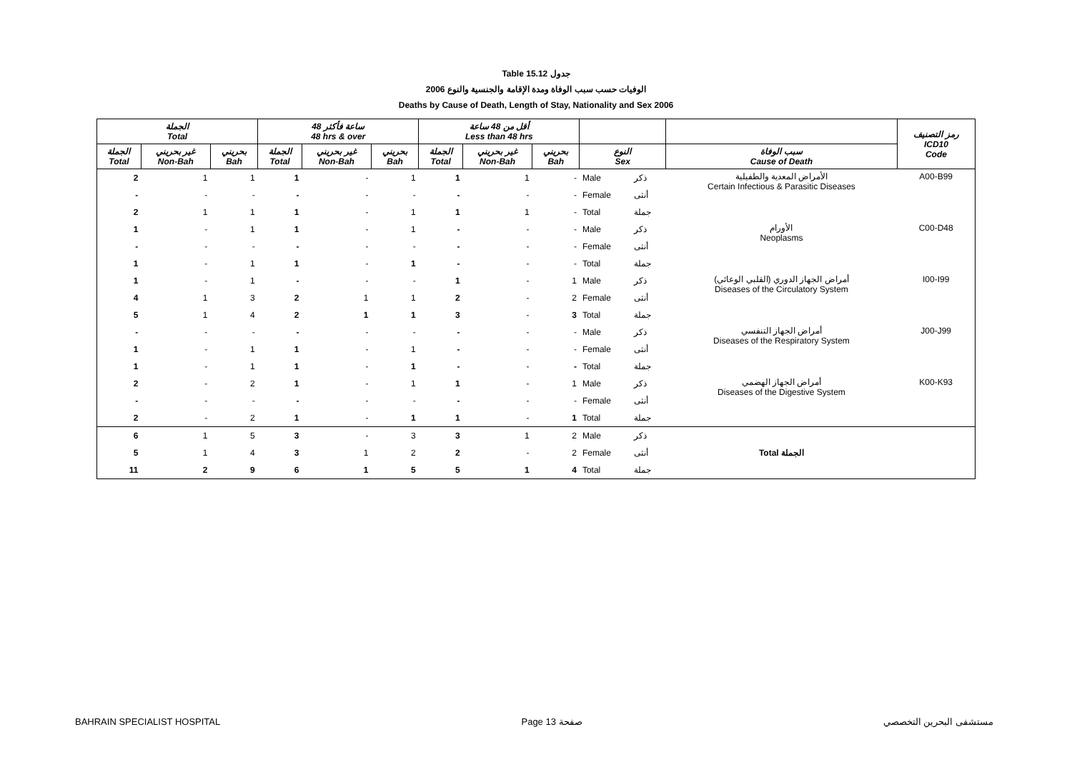Table 15.12 جدول
2006 الوفيات حسب سبب الوفاة ومدة الإقامة والجنسية والنوع
Deaths by Cause of Death, Length of Stay, Nationality and Sex 2006
| الجملة Total | | | 48 ساعة فأكثر 48 hrs & over | | | أقل من 48 ساعة Less than 48 hrs | | | | | | رمز التصنيف ICD10 Code |
| --- | --- | --- | --- | --- | --- | --- | --- | --- | --- | --- | --- | --- |
| الجملة Total | غير بحريني Non-Bah | بحريني Bah | الجملة Total | غير بحريني Non-Bah | بحريني Bah | الجملة Total | غير بحريني Non-Bah | بحريني Bah | النوع Sex | | سبب الوفاة Cause of Death | |
| 2 | 1 | 1 | 1 | - | 1 | 1 | 1 | - | Male | ذكر | الأمراض المعدية والطفيلية Certain Infectious & Parasitic Diseases | A00-B99 |
| - | - | - | - | - | - | - | - | - | Female | أنثى | | |
| 2 | 1 | 1 | 1 | - | 1 | 1 | 1 | - | Total | جملة | | |
| 1 | - | 1 | 1 | - | 1 | - | - | - | Male | ذكر | الأورام Neoplasms | C00-D48 |
| - | - | - | - | - | - | - | - | - | Female | أنثى | | |
| 1 | - | 1 | 1 | - | 1 | - | - | - | Total | جملة | | |
| 1 | - | 1 | - | - | - | 1 | - | 1 | Male | ذكر | أمراض الجهاز الدوري (القلبي الوعائي) Diseases of the Circulatory System | I00-I99 |
| 4 | 1 | 3 | 2 | 1 | 1 | 2 | - | 2 | Female | أنثى | | |
| 5 | 1 | 4 | 2 | 1 | 1 | 3 | - | 3 | Total | جملة | | |
| - | - | - | - | - | - | - | - | - | Male | ذكر | أمراض الجهاز التنفسي Diseases of the Respiratory System | J00-J99 |
| 1 | - | 1 | 1 | - | 1 | - | - | - | Female | أنثى | | |
| 1 | - | 1 | 1 | - | 1 | - | - | - | Total | جملة | | |
| 2 | - | 2 | 1 | - | 1 | 1 | - | 1 | Male | ذكر | أمراض الجهاز الهضمي Diseases of the Digestive System | K00-K93 |
| - | - | - | - | - | - | - | - | - | Female | أنثى | | |
| 2 | - | 2 | 1 | - | 1 | 1 | - | 1 | Total | جملة | | |
| 6 | 1 | 5 | 3 | - | 3 | 3 | 1 | 2 | Male | ذكر | Total الجملة | |
| 5 | 1 | 4 | 3 | 1 | 2 | 2 | - | 2 | Female | أنثى | | |
| 11 | 2 | 9 | 6 | 1 | 5 | 5 | 1 | 4 | Total | جملة | | |
BAHRAIN SPECIALIST HOSPITAL Page 13 صفحة مستشفى البحرين التخصصي